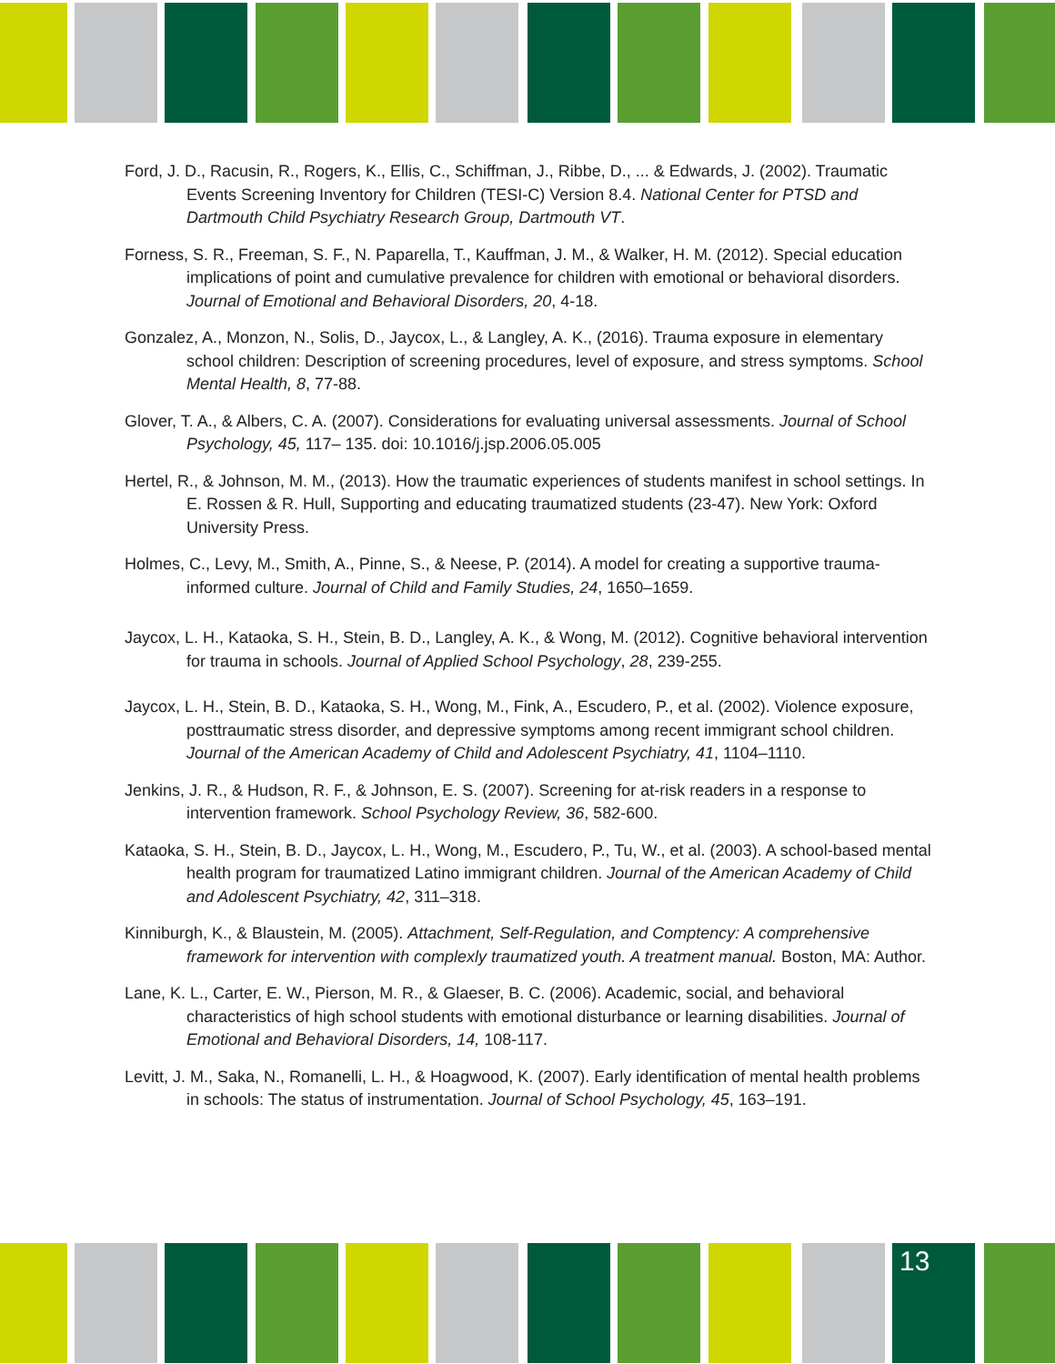Ford, J. D., Racusin, R., Rogers, K., Ellis, C., Schiffman, J., Ribbe, D., ... & Edwards, J. (2002). Traumatic Events Screening Inventory for Children (TESI-C) Version 8.4. National Center for PTSD and Dartmouth Child Psychiatry Research Group, Dartmouth VT.
Forness, S. R., Freeman, S. F., N. Paparella, T., Kauffman, J. M., & Walker, H. M. (2012). Special education implications of point and cumulative prevalence for children with emotional or behavioral disorders. Journal of Emotional and Behavioral Disorders, 20, 4-18.
Gonzalez, A., Monzon, N., Solis, D., Jaycox, L., & Langley, A. K., (2016). Trauma exposure in elementary school children: Description of screening procedures, level of exposure, and stress symptoms. School Mental Health, 8, 77-88.
Glover, T. A., & Albers, C. A. (2007). Considerations for evaluating universal assessments. Journal of School Psychology, 45, 117– 135. doi: 10.1016/j.jsp.2006.05.005
Hertel, R., & Johnson, M. M., (2013). How the traumatic experiences of students manifest in school settings. In E. Rossen & R. Hull, Supporting and educating traumatized students (23-47). New York: Oxford University Press.
Holmes, C., Levy, M., Smith, A., Pinne, S., & Neese, P. (2014). A model for creating a supportive trauma-informed culture. Journal of Child and Family Studies, 24, 1650–1659.
Jaycox, L. H., Kataoka, S. H., Stein, B. D., Langley, A. K., & Wong, M. (2012). Cognitive behavioral intervention for trauma in schools. Journal of Applied School Psychology, 28, 239-255.
Jaycox, L. H., Stein, B. D., Kataoka, S. H., Wong, M., Fink, A., Escudero, P., et al. (2002). Violence exposure, posttraumatic stress disorder, and depressive symptoms among recent immigrant school children. Journal of the American Academy of Child and Adolescent Psychiatry, 41, 1104–1110.
Jenkins, J. R., & Hudson, R. F., & Johnson, E. S. (2007). Screening for at-risk readers in a response to intervention framework. School Psychology Review, 36, 582-600.
Kataoka, S. H., Stein, B. D., Jaycox, L. H., Wong, M., Escudero, P., Tu, W., et al. (2003). A school-based mental health program for traumatized Latino immigrant children. Journal of the American Academy of Child and Adolescent Psychiatry, 42, 311–318.
Kinniburgh, K., & Blaustein, M. (2005). Attachment, Self-Regulation, and Comptency: A comprehensive framework for intervention with complexly traumatized youth. A treatment manual. Boston, MA: Author.
Lane, K. L., Carter, E. W., Pierson, M. R., & Glaeser, B. C. (2006). Academic, social, and behavioral characteristics of high school students with emotional disturbance or learning disabilities. Journal of Emotional and Behavioral Disorders, 14, 108-117.
Levitt, J. M., Saka, N., Romanelli, L. H., & Hoagwood, K. (2007). Early identification of mental health problems in schools: The status of instrumentation. Journal of School Psychology, 45, 163–191.
13